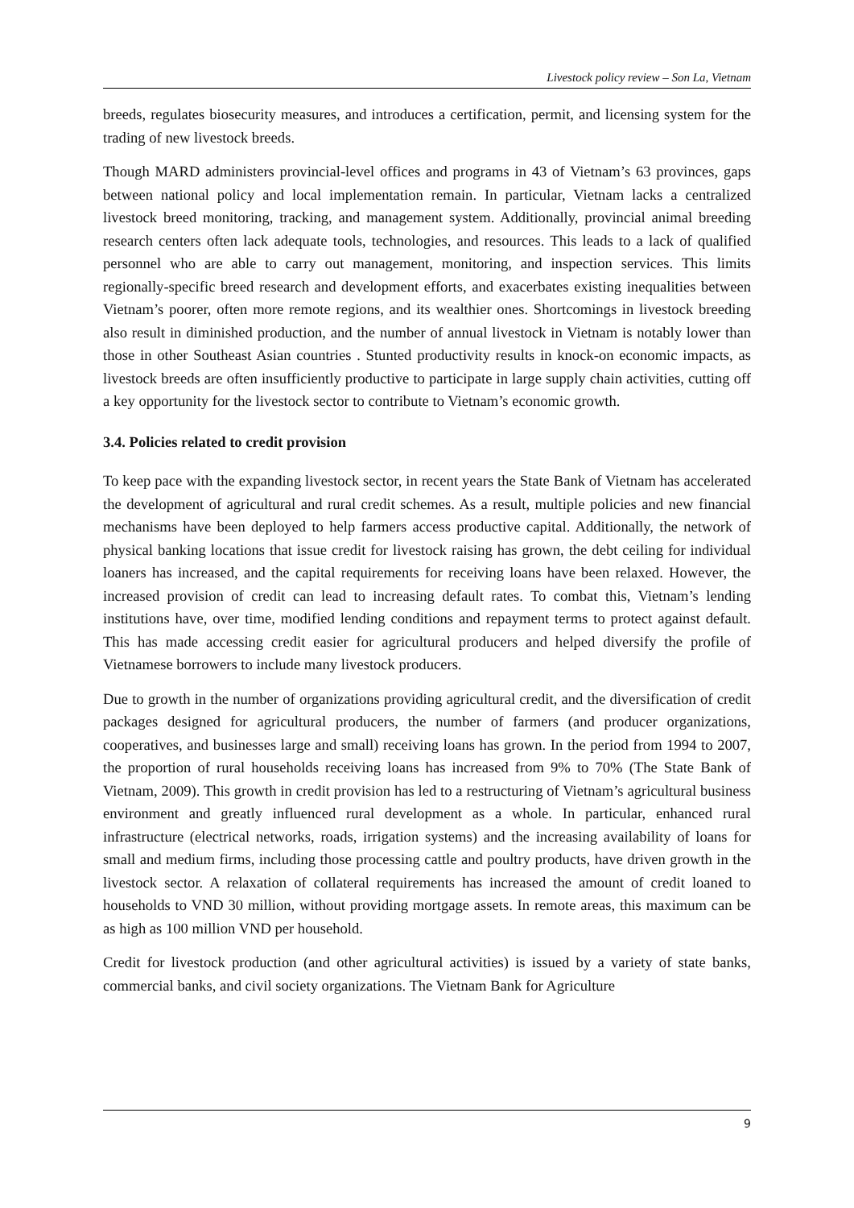Livestock policy review – Son La, Vietnam
breeds, regulates biosecurity measures, and introduces a certification, permit, and licensing system for the trading of new livestock breeds.
Though MARD administers provincial-level offices and programs in 43 of Vietnam’s 63 provinces, gaps between national policy and local implementation remain. In particular, Vietnam lacks a centralized livestock breed monitoring, tracking, and management system. Additionally, provincial animal breeding research centers often lack adequate tools, technologies, and resources. This leads to a lack of qualified personnel who are able to carry out management, monitoring, and inspection services. This limits regionally-specific breed research and development efforts, and exacerbates existing inequalities between Vietnam’s poorer, often more remote regions, and its wealthier ones. Shortcomings in livestock breeding also result in diminished production, and the number of annual livestock in Vietnam is notably lower than those in other Southeast Asian countries . Stunted productivity results in knock-on economic impacts, as livestock breeds are often insufficiently productive to participate in large supply chain activities, cutting off a key opportunity for the livestock sector to contribute to Vietnam’s economic growth.
3.4. Policies related to credit provision
To keep pace with the expanding livestock sector, in recent years the State Bank of Vietnam has accelerated the development of agricultural and rural credit schemes. As a result, multiple policies and new financial mechanisms have been deployed to help farmers access productive capital. Additionally, the network of physical banking locations that issue credit for livestock raising has grown, the debt ceiling for individual loaners has increased, and the capital requirements for receiving loans have been relaxed. However, the increased provision of credit can lead to increasing default rates. To combat this, Vietnam’s lending institutions have, over time, modified lending conditions and repayment terms to protect against default. This has made accessing credit easier for agricultural producers and helped diversify the profile of Vietnamese borrowers to include many livestock producers.
Due to growth in the number of organizations providing agricultural credit, and the diversification of credit packages designed for agricultural producers, the number of farmers (and producer organizations, cooperatives, and businesses large and small) receiving loans has grown. In the period from 1994 to 2007, the proportion of rural households receiving loans has increased from 9% to 70% (The State Bank of Vietnam, 2009). This growth in credit provision has led to a restructuring of Vietnam’s agricultural business environment and greatly influenced rural development as a whole. In particular, enhanced rural infrastructure (electrical networks, roads, irrigation systems) and the increasing availability of loans for small and medium firms, including those processing cattle and poultry products, have driven growth in the livestock sector. A relaxation of collateral requirements has increased the amount of credit loaned to households to VND 30 million, without providing mortgage assets. In remote areas, this maximum can be as high as 100 million VND per household.
Credit for livestock production (and other agricultural activities) is issued by a variety of state banks, commercial banks, and civil society organizations. The Vietnam Bank for Agriculture
9